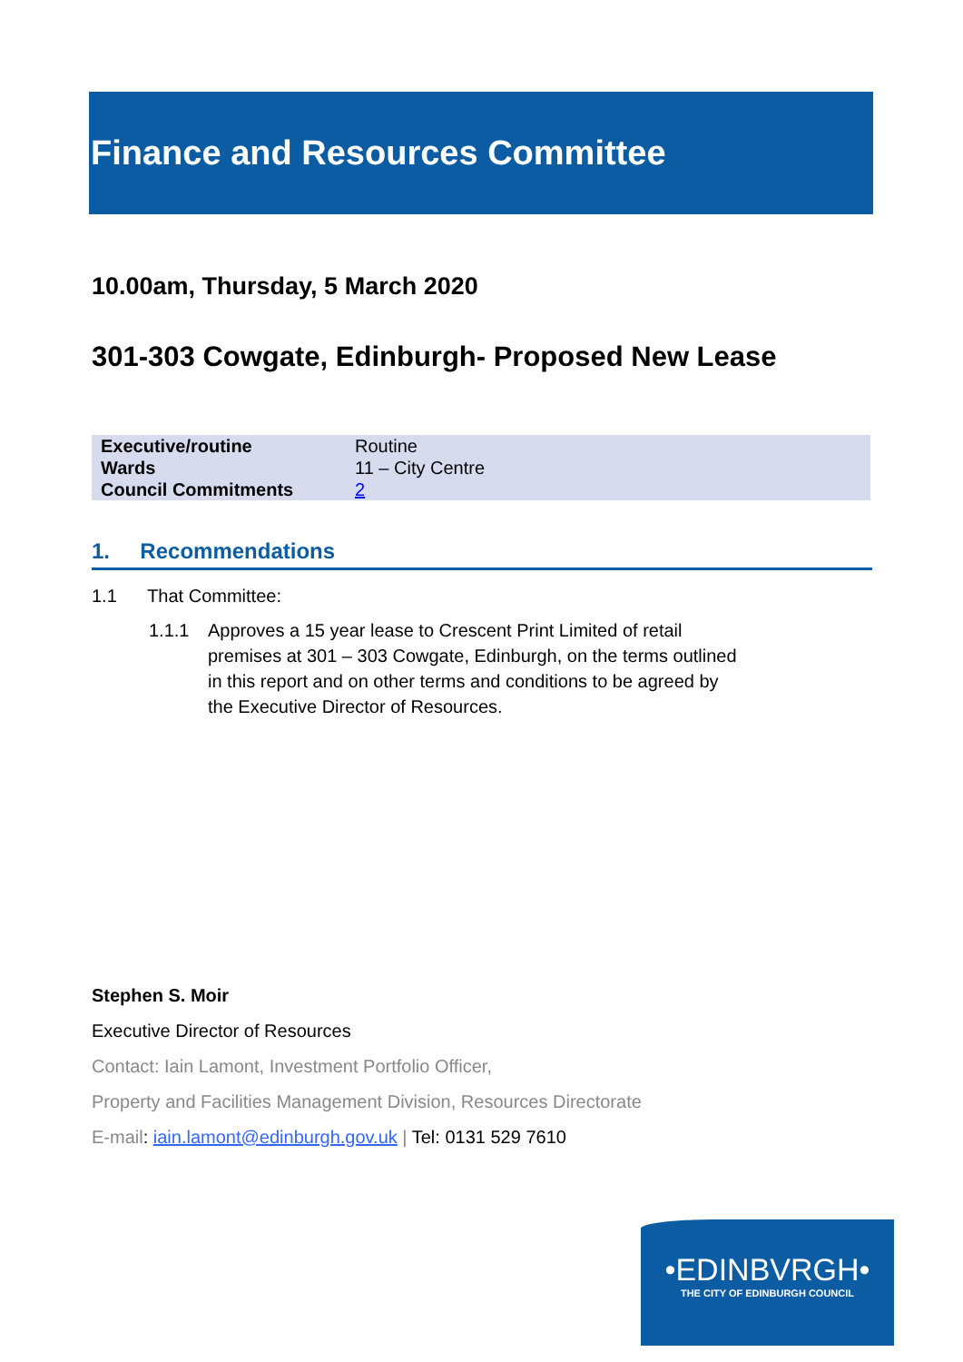Finance and Resources Committee
10.00am, Thursday, 5 March 2020
301-303 Cowgate, Edinburgh- Proposed New Lease
| Executive/routine | Routine |
| Wards | 11 – City Centre |
| Council Commitments | 2 |
1. Recommendations
1.1 That Committee:
1.1.1 Approves a 15 year lease to Crescent Print Limited of retail premises at 301 – 303 Cowgate, Edinburgh, on the terms outlined in this report and on other terms and conditions to be agreed by the Executive Director of Resources.
Stephen S. Moir
Executive Director of Resources
Contact: Iain Lamont, Investment Portfolio Officer,
Property and Facilities Management Division, Resources Directorate
E-mail: iain.lamont@edinburgh.gov.uk | Tel: 0131 529 7610
•EDINBVRGH•
THE CITY OF EDINBURGH COUNCIL